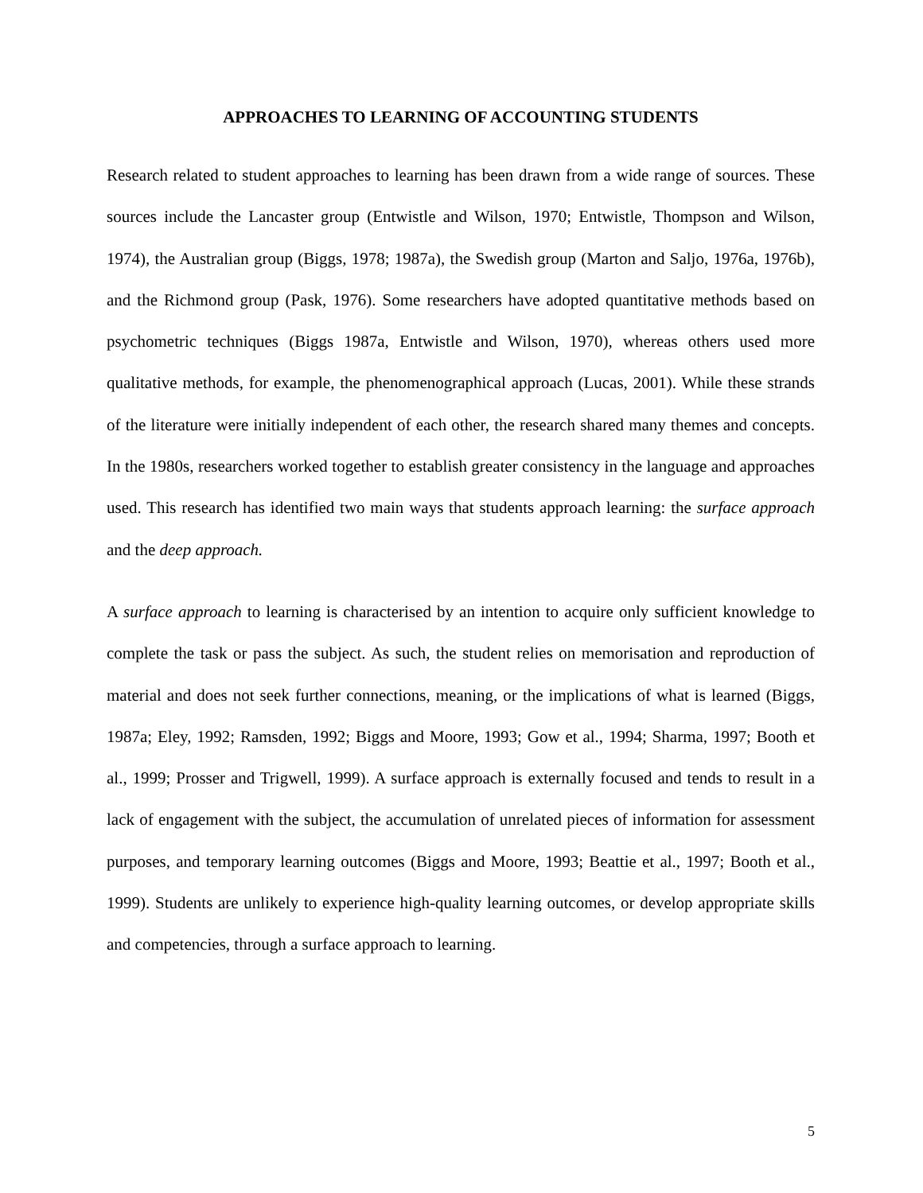APPROACHES TO LEARNING OF ACCOUNTING STUDENTS
Research related to student approaches to learning has been drawn from a wide range of sources. These sources include the Lancaster group (Entwistle and Wilson, 1970; Entwistle, Thompson and Wilson, 1974), the Australian group (Biggs, 1978; 1987a), the Swedish group (Marton and Saljo, 1976a, 1976b), and the Richmond group (Pask, 1976). Some researchers have adopted quantitative methods based on psychometric techniques (Biggs 1987a, Entwistle and Wilson, 1970), whereas others used more qualitative methods, for example, the phenomenographical approach (Lucas, 2001). While these strands of the literature were initially independent of each other, the research shared many themes and concepts. In the 1980s, researchers worked together to establish greater consistency in the language and approaches used. This research has identified two main ways that students approach learning: the surface approach and the deep approach.
A surface approach to learning is characterised by an intention to acquire only sufficient knowledge to complete the task or pass the subject. As such, the student relies on memorisation and reproduction of material and does not seek further connections, meaning, or the implications of what is learned (Biggs, 1987a; Eley, 1992; Ramsden, 1992; Biggs and Moore, 1993; Gow et al., 1994; Sharma, 1997; Booth et al., 1999; Prosser and Trigwell, 1999). A surface approach is externally focused and tends to result in a lack of engagement with the subject, the accumulation of unrelated pieces of information for assessment purposes, and temporary learning outcomes (Biggs and Moore, 1993; Beattie et al., 1997; Booth et al., 1999). Students are unlikely to experience high-quality learning outcomes, or develop appropriate skills and competencies, through a surface approach to learning.
5